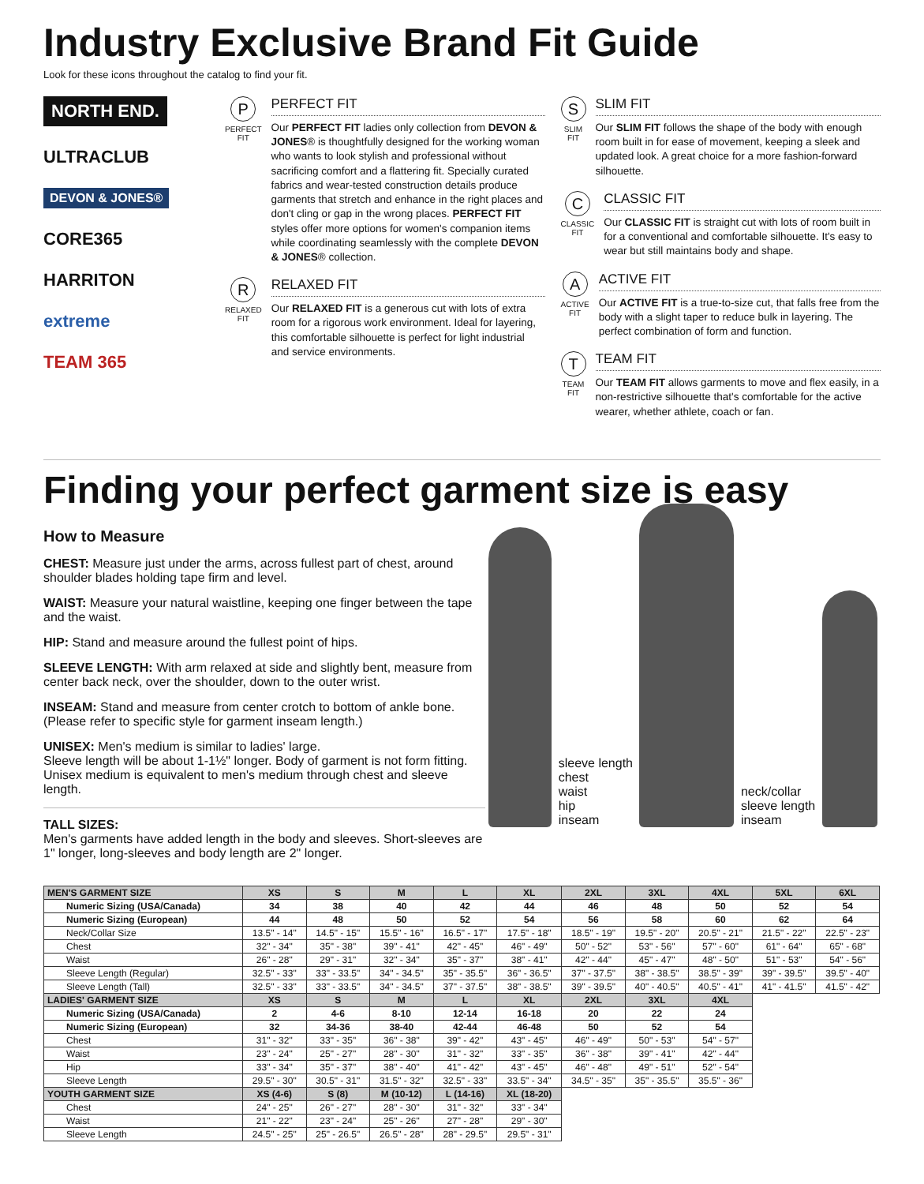Industry Exclusive Brand Fit Guide
Look for these icons throughout the catalog to find your fit.
NORTH END.
ULTRACLUB
DEVON & JONES®
CORE365
HARRITON
extreme
TEAM 365
P
PERFECT FIT
PERFECT FIT
Our PERFECT FIT ladies only collection from DEVON & JONES® is thoughtfully designed for the working woman who wants to look stylish and professional without sacrificing comfort and a flattering fit. Specially curated fabrics and wear-tested construction details produce garments that stretch and enhance in the right places and don't cling or gap in the wrong places. PERFECT FIT styles offer more options for women's companion items while coordinating seamlessly with the complete DEVON & JONES® collection.
R
RELAXED FIT
RELAXED FIT
Our RELAXED FIT is a generous cut with lots of extra room for a rigorous work environment. Ideal for layering, this comfortable silhouette is perfect for light industrial and service environments.
S
SLIM FIT
SLIM FIT
Our SLIM FIT follows the shape of the body with enough room built in for ease of movement, keeping a sleek and updated look. A great choice for a more fashion-forward silhouette.
C
CLASSIC FIT
CLASSIC FIT
Our CLASSIC FIT is straight cut with lots of room built in for a conventional and comfortable silhouette. It's easy to wear but still maintains body and shape.
A
ACTIVE FIT
ACTIVE FIT
Our ACTIVE FIT is a true-to-size cut, that falls free from the body with a slight taper to reduce bulk in layering. The perfect combination of form and function.
T
TEAM FIT
TEAM FIT
Our TEAM FIT allows garments to move and flex easily, in a non-restrictive silhouette that's comfortable for the active wearer, whether athlete, coach or fan.
Finding your perfect garment size is easy
How to Measure
CHEST: Measure just under the arms, across fullest part of chest, around shoulder blades holding tape firm and level.
WAIST: Measure your natural waistline, keeping one finger between the tape and the waist.
HIP: Stand and measure around the fullest point of hips.
SLEEVE LENGTH: With arm relaxed at side and slightly bent, measure from center back neck, over the shoulder, down to the outer wrist.
INSEAM: Stand and measure from center crotch to bottom of ankle bone. (Please refer to specific style for garment inseam length.)
UNISEX: Men's medium is similar to ladies' large.
Sleeve length will be about 1-1½" longer. Body of garment is not form fitting.
Unisex medium is equivalent to men's medium through chest and sleeve length.
TALL SIZES:
Men's garments have added length in the body and sleeves. Short-sleeves are 1" longer, long-sleeves and body length are 2" longer.
sleeve length
chest
waist
hip
inseam
neck/collar
sleeve length
inseam
| MEN'S GARMENT SIZE | XS | S | M | L | XL | 2XL | 3XL | 4XL | 5XL | 6XL |
| --- | --- | --- | --- | --- | --- | --- | --- | --- | --- | --- |
| Numeric Sizing (USA/Canada) | 34 | 38 | 40 | 42 | 44 | 46 | 48 | 50 | 52 | 54 |
| Numeric Sizing (European) | 44 | 48 | 50 | 52 | 54 | 56 | 58 | 60 | 62 | 64 |
| Neck/Collar Size | 13.5" - 14" | 14.5" - 15" | 15.5" - 16" | 16.5" - 17" | 17.5" - 18" | 18.5" - 19" | 19.5" - 20" | 20.5" - 21" | 21.5" - 22" | 22.5" - 23" |
| Chest | 32" - 34" | 35" - 38" | 39" - 41" | 42" - 45" | 46" - 49" | 50" - 52" | 53" - 56" | 57" - 60" | 61" - 64" | 65" - 68" |
| Waist | 26" - 28" | 29" - 31" | 32" - 34" | 35" - 37" | 38" - 41" | 42" - 44" | 45" - 47" | 48" - 50" | 51" - 53" | 54" - 56" |
| Sleeve Length (Regular) | 32.5" - 33" | 33" - 33.5" | 34" - 34.5" | 35" - 35.5" | 36" - 36.5" | 37" - 37.5" | 38" - 38.5" | 38.5" - 39" | 39" - 39.5" | 39.5" - 40" |
| Sleeve Length (Tall) | 32.5" - 33" | 33" - 33.5" | 34" - 34.5" | 37" - 37.5" | 38" - 38.5" | 39" - 39.5" | 40" - 40.5" | 40.5" - 41" | 41" - 41.5" | 41.5" - 42" |
| LADIES' GARMENT SIZE | XS | S | M | L | XL | 2XL | 3XL | 4XL | | |
| Numeric Sizing (USA/Canada) | 2 | 4-6 | 8-10 | 12-14 | 16-18 | 20 | 22 | 24 | | |
| Numeric Sizing (European) | 32 | 34-36 | 38-40 | 42-44 | 46-48 | 50 | 52 | 54 | | |
| Chest | 31" - 32" | 33" - 35" | 36" - 38" | 39" - 42" | 43" - 45" | 46" - 49" | 50" - 53" | 54" - 57" | | |
| Waist | 23" - 24" | 25" - 27" | 28" - 30" | 31" - 32" | 33" - 35" | 36" - 38" | 39" - 41" | 42" - 44" | | |
| Hip | 33" - 34" | 35" - 37" | 38" - 40" | 41" - 42" | 43" - 45" | 46" - 48" | 49" - 51" | 52" - 54" | | |
| Sleeve Length | 29.5" - 30" | 30.5" - 31" | 31.5" - 32" | 32.5" - 33" | 33.5" - 34" | 34.5" - 35" | 35" - 35.5" | 35.5" - 36" | | |
| YOUTH GARMENT SIZE | XS (4-6) | S (8) | M (10-12) | L (14-16) | XL (18-20) | | | | | |
| Chest | 24" - 25" | 26" - 27" | 28" - 30" | 31" - 32" | 33" - 34" | | | | | |
| Waist | 21" - 22" | 23" - 24" | 25" - 26" | 27" - 28" | 29" - 30" | | | | | |
| Sleeve Length | 24.5" - 25" | 25" - 26.5" | 26.5" - 28" | 28" - 29.5" | 29.5" - 31" | | | | | |